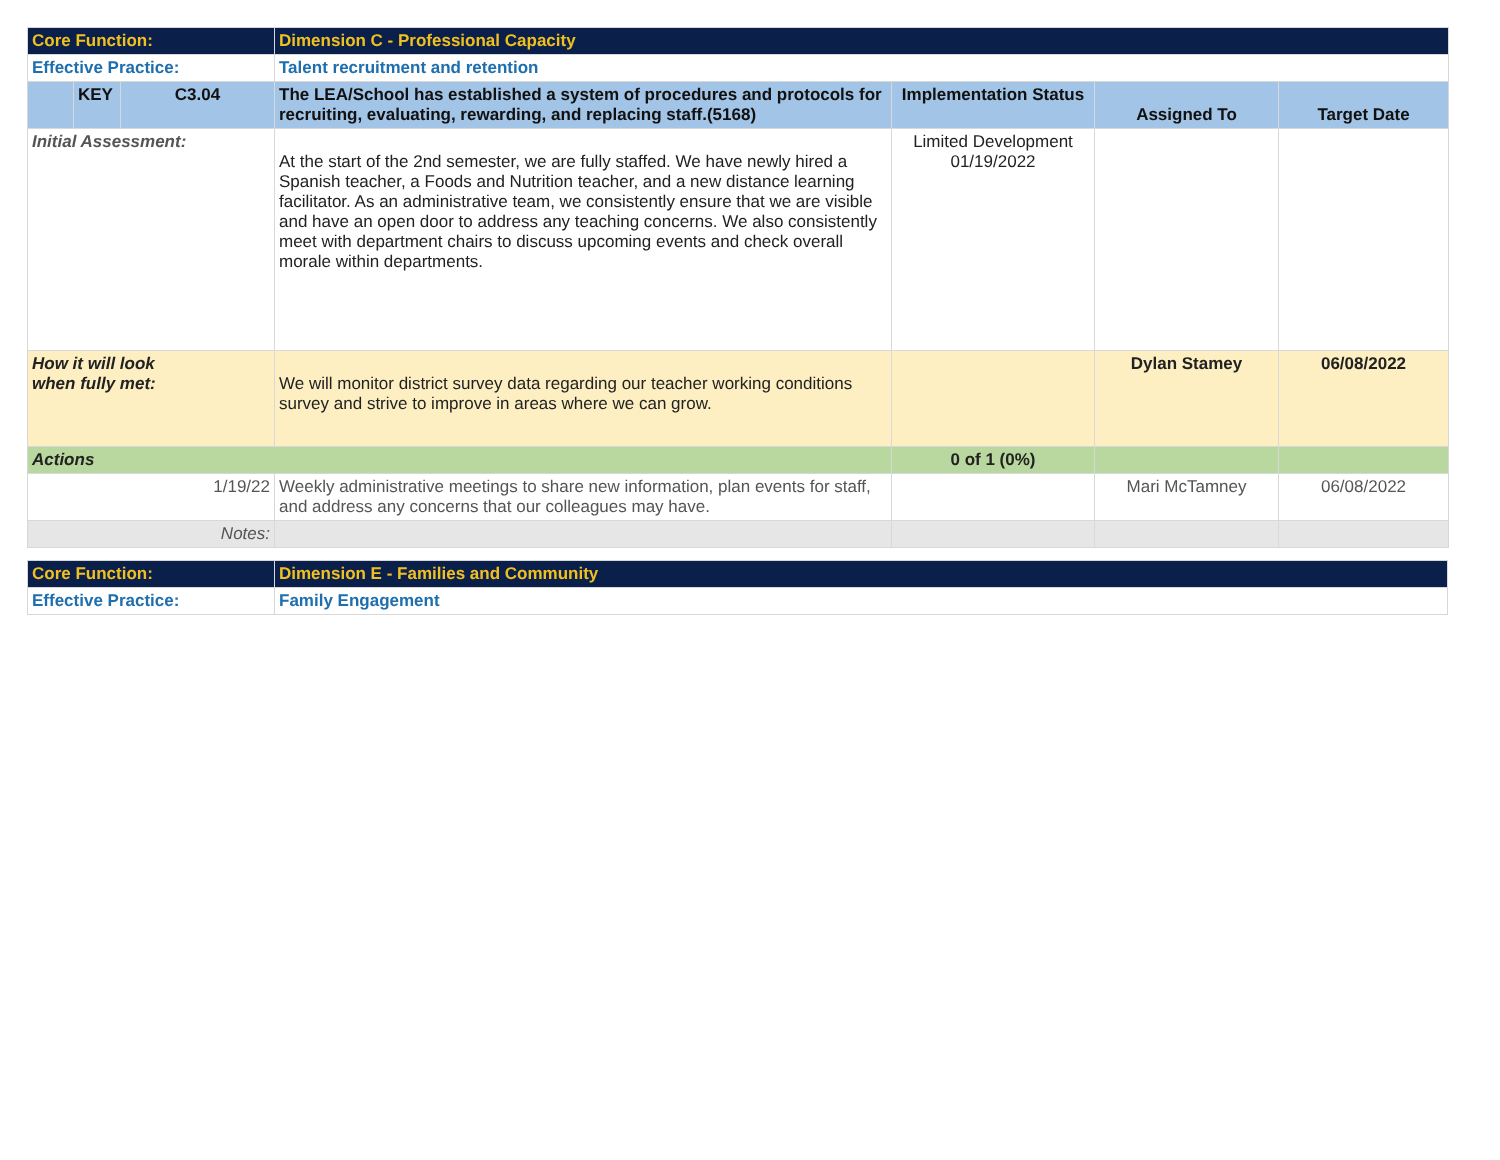| Core Function: | | | Dimension C - Professional Capacity | | | |
| Effective Practice: | | | Talent recruitment and retention | | | |
| | KEY | C3.04 | The LEA/School has established a system of procedures and protocols for recruiting, evaluating, rewarding, and replacing staff.(5168) | Implementation Status | Assigned To | Target Date |
| Initial Assessment: | | | At the start of the 2nd semester, we are fully staffed. We have newly hired a Spanish teacher, a Foods and Nutrition teacher, and a new distance learning facilitator. As an administrative team, we consistently ensure that we are visible and have an open door to address any teaching concerns. We also consistently meet with department chairs to discuss upcoming events and check overall morale within departments. | Limited Development 01/19/2022 | | |
| How it will look when fully met: | | | We will monitor district survey data regarding our teacher working conditions survey and strive to improve in areas where we can grow. | | Dylan Stamey | 06/08/2022 |
| Actions | | | | 0 of 1 (0%) | | |
| 1/19/22 | | | Weekly administrative meetings to share new information, plan events for staff, and address any concerns that our colleagues may have. | | Mari McTamney | 06/08/2022 |
| Notes: | | | | | | |
| Core Function: | Dimension E - Families and Community |
| Effective Practice: | Family Engagement |